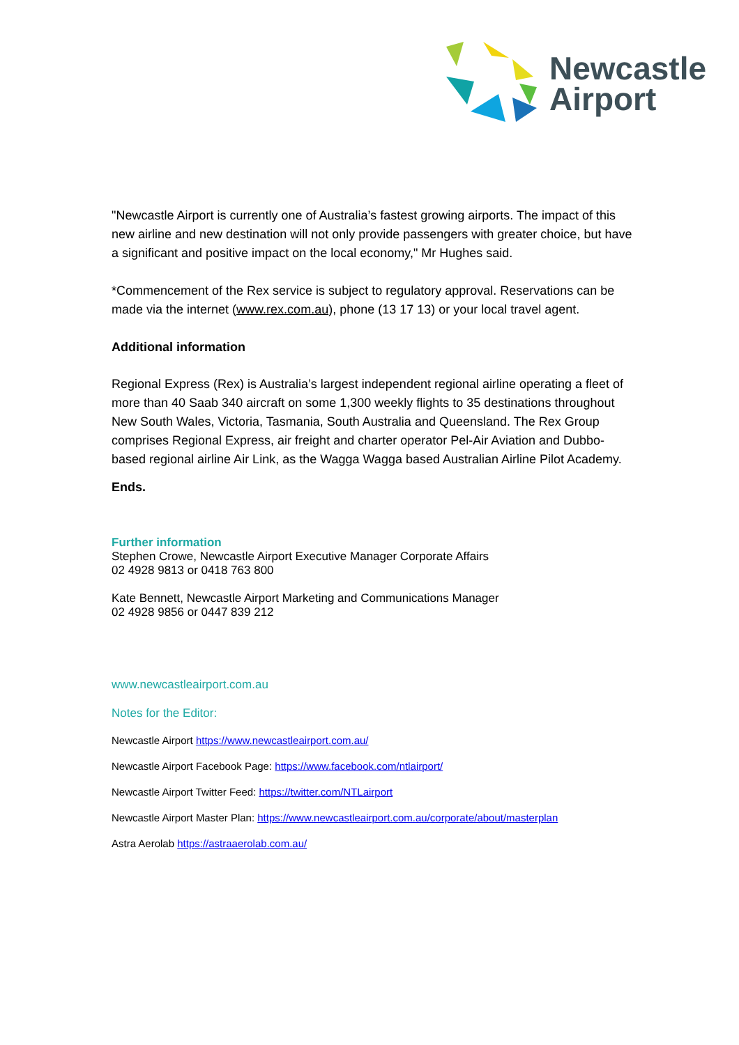Newcastle
Airport
"Newcastle Airport is currently one of Australia’s fastest growing airports. The impact of this new airline and new destination will not only provide passengers with greater choice, but have a significant and positive impact on the local economy," Mr Hughes said.
*Commencement of the Rex service is subject to regulatory approval. Reservations can be made via the internet (www.rex.com.au), phone (13 17 13) or your local travel agent.
Additional information
Regional Express (Rex) is Australia’s largest independent regional airline operating a fleet of more than 40 Saab 340 aircraft on some 1,300 weekly flights to 35 destinations throughout New South Wales, Victoria, Tasmania, South Australia and Queensland. The Rex Group comprises Regional Express, air freight and charter operator Pel-Air Aviation and Dubbo-based regional airline Air Link, as the Wagga Wagga based Australian Airline Pilot Academy.
Ends.
Further information
Stephen Crowe, Newcastle Airport Executive Manager Corporate Affairs
02 4928 9813 or 0418 763 800
Kate Bennett, Newcastle Airport Marketing and Communications Manager
02 4928 9856 or 0447 839 212
www.newcastleairport.com.au
Notes for the Editor:
Newcastle Airport https://www.newcastleairport.com.au/
Newcastle Airport Facebook Page: https://www.facebook.com/ntlairport/
Newcastle Airport Twitter Feed: https://twitter.com/NTLairport
Newcastle Airport Master Plan: https://www.newcastleairport.com.au/corporate/about/masterplan
Astra Aerolab https://astraaerolab.com.au/